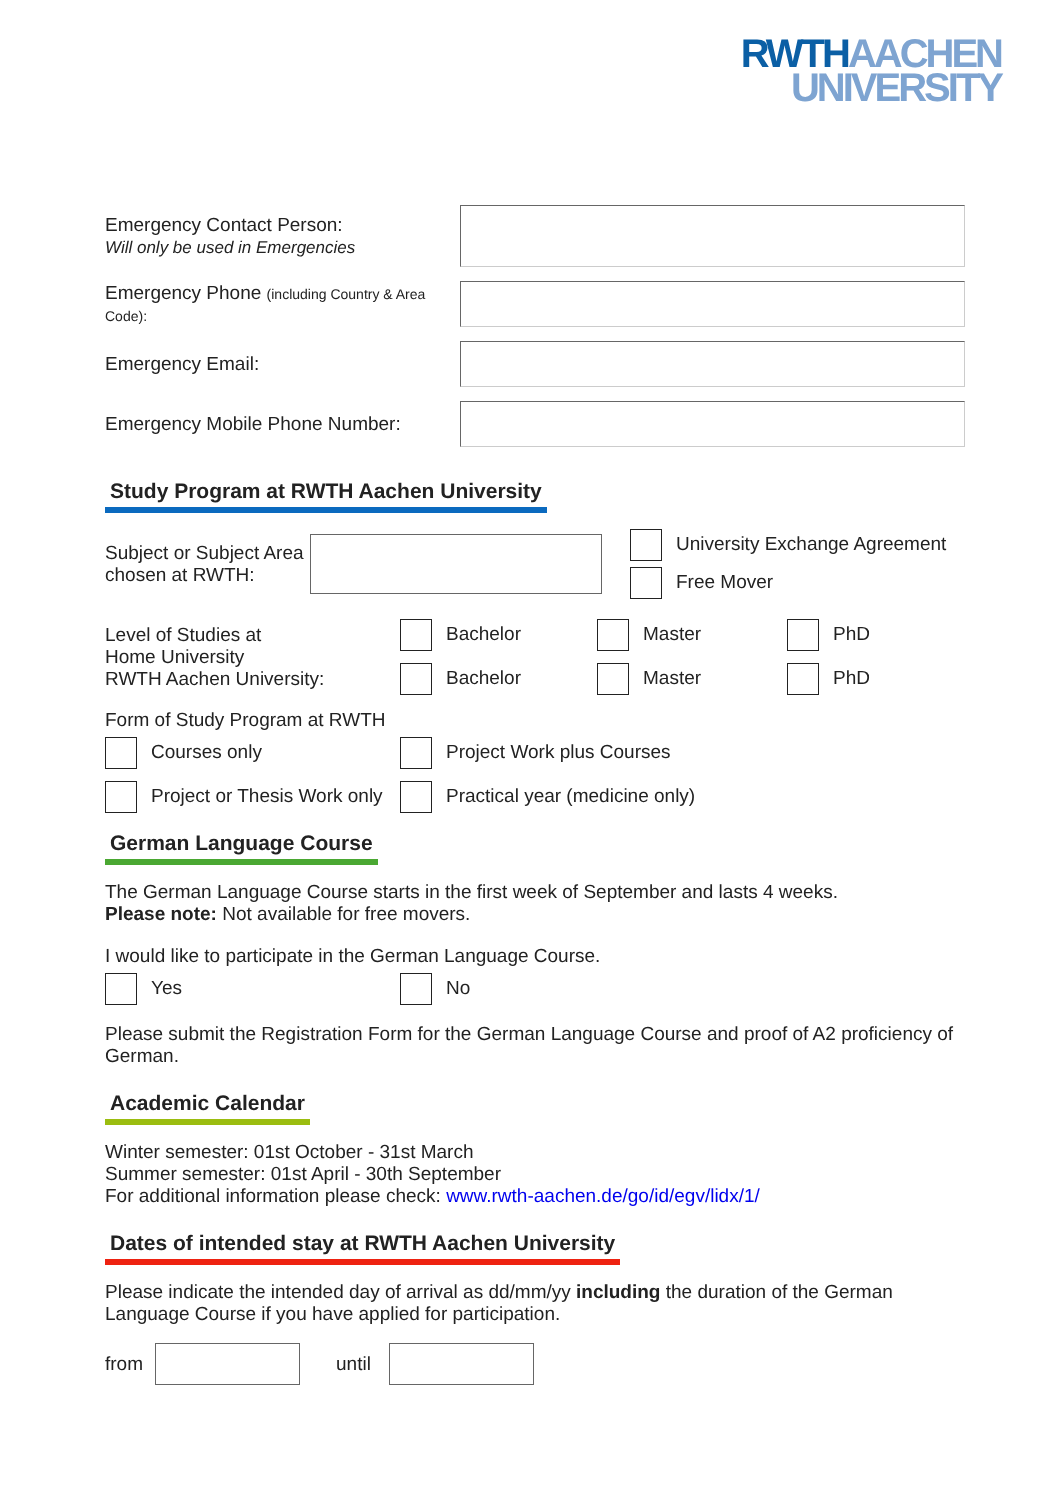RWTH AACHEN
UNIVERSITY
Emergency Contact Person:
Will only be used in Emergencies
Emergency Phone (including Country & Area Code):
Emergency Email:
Emergency Mobile Phone Number:
Study Program at RWTH Aachen University
Subject or Subject Area chosen at RWTH:
University Exchange Agreement
Free Mover
Level of Studies at
Home University
RWTH Aachen University:
Bachelor
Master
PhD
Bachelor
Master
PhD
Form of Study Program at RWTH
Courses only
Project Work plus Courses
Project or Thesis Work only
Practical year (medicine only)
German Language Course
The German Language Course starts in the first week of September and lasts 4 weeks.
Please note: Not available for free movers.
I would like to participate in the German Language Course.
Yes
No
Please submit the Registration Form for the German Language Course and proof of A2 proficiency of German.
Academic Calendar
Winter semester: 01st October - 31st March
Summer semester: 01st April - 30th September
For additional information please check: www.rwth-aachen.de/go/id/egv/lidx/1/
Dates of intended stay at RWTH Aachen University
Please indicate the intended day of arrival as dd/mm/yy including the duration of the German Language Course if you have applied for participation.
from until